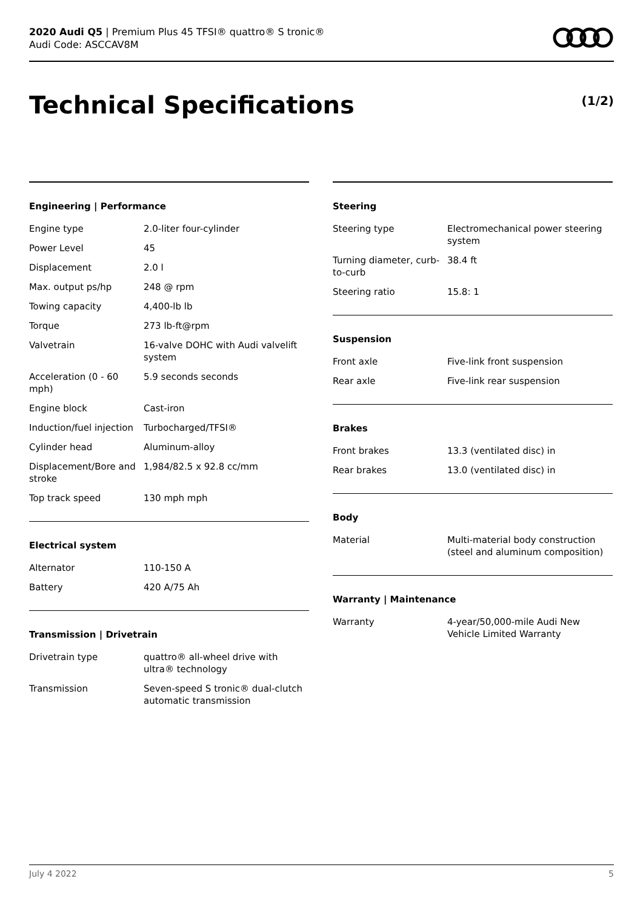2020 Audi Q5 | Premium Plus 45 TFSI® quattro® S tronic®
Audi Code: ASCCAV8M
Technical Specifications (1/2)
Engineering | Performance
| Engine type | 2.0-liter four-cylinder |
| Power Level | 45 |
| Displacement | 2.0 l |
| Max. output ps/hp | 248 @ rpm |
| Towing capacity | 4,400-lb lb |
| Torque | 273 lb-ft@rpm |
| Valvetrain | 16-valve DOHC with Audi valvelift system |
| Acceleration (0 - 60 mph) | 5.9 seconds seconds |
| Engine block | Cast-iron |
| Induction/fuel injection | Turbocharged/TFSI® |
| Cylinder head | Aluminum-alloy |
| Displacement/Bore and stroke | 1,984/82.5 x 92.8 cc/mm |
| Top track speed | 130 mph mph |
Electrical system
| Alternator | 110-150 A |
| Battery | 420 A/75 Ah |
Transmission | Drivetrain
| Drivetrain type | quattro® all-wheel drive with ultra® technology |
| Transmission | Seven-speed S tronic® dual-clutch automatic transmission |
Steering
| Steering type | Electromechanical power steering system |
| Turning diameter, curb-to-curb | 38.4 ft |
| Steering ratio | 15.8: 1 |
Suspension
| Front axle | Five-link front suspension |
| Rear axle | Five-link rear suspension |
Brakes
| Front brakes | 13.3 (ventilated disc) in |
| Rear brakes | 13.0 (ventilated disc) in |
Body
| Material | Multi-material body construction (steel and aluminum composition) |
Warranty | Maintenance
| Warranty | 4-year/50,000-mile Audi New Vehicle Limited Warranty |
July 4 2022 5